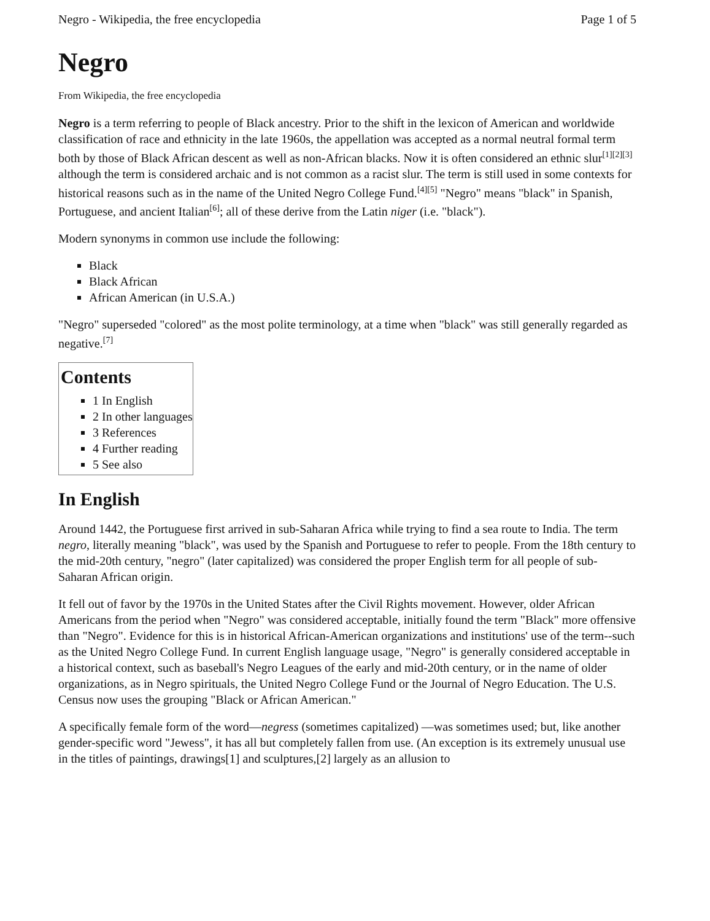Negro - Wikipedia, the free encyclopedia Page 1 of 5
Negro
From Wikipedia, the free encyclopedia
Negro is a term referring to people of Black ancestry. Prior to the shift in the lexicon of American and worldwide classification of race and ethnicity in the late 1960s, the appellation was accepted as a normal neutral formal term both by those of Black African descent as well as non-African blacks. Now it is often considered an ethnic slur<sup>[1][2][3]</sup> although the term is considered archaic and is not common as a racist slur. The term is still used in some contexts for historical reasons such as in the name of the United Negro College Fund.<sup>[4][5]</sup> "Negro" means "black" in Spanish, Portuguese, and ancient Italian<sup>[6]</sup>; all of these derive from the Latin niger (i.e. "black").
Modern synonyms in common use include the following:
Black
Black African
African American (in U.S.A.)
"Negro" superseded "colored" as the most polite terminology, at a time when "black" was still generally regarded as negative.<sup>[7]</sup>
Contents
1 In English
2 In other languages
3 References
4 Further reading
5 See also
In English
Around 1442, the Portuguese first arrived in sub-Saharan Africa while trying to find a sea route to India. The term negro, literally meaning "black", was used by the Spanish and Portuguese to refer to people. From the 18th century to the mid-20th century, "negro" (later capitalized) was considered the proper English term for all people of sub-Saharan African origin.
It fell out of favor by the 1970s in the United States after the Civil Rights movement. However, older African Americans from the period when "Negro" was considered acceptable, initially found the term "Black" more offensive than "Negro". Evidence for this is in historical African-American organizations and institutions' use of the term--such as the United Negro College Fund. In current English language usage, "Negro" is generally considered acceptable in a historical context, such as baseball's Negro Leagues of the early and mid-20th century, or in the name of older organizations, as in Negro spirituals, the United Negro College Fund or the Journal of Negro Education. The U.S. Census now uses the grouping "Black or African American."
A specifically female form of the word—negress (sometimes capitalized) —was sometimes used; but, like another gender-specific word "Jewess", it has all but completely fallen from use. (An exception is its extremely unusual use in the titles of paintings, drawings[1] and sculptures,[2] largely as an allusion to